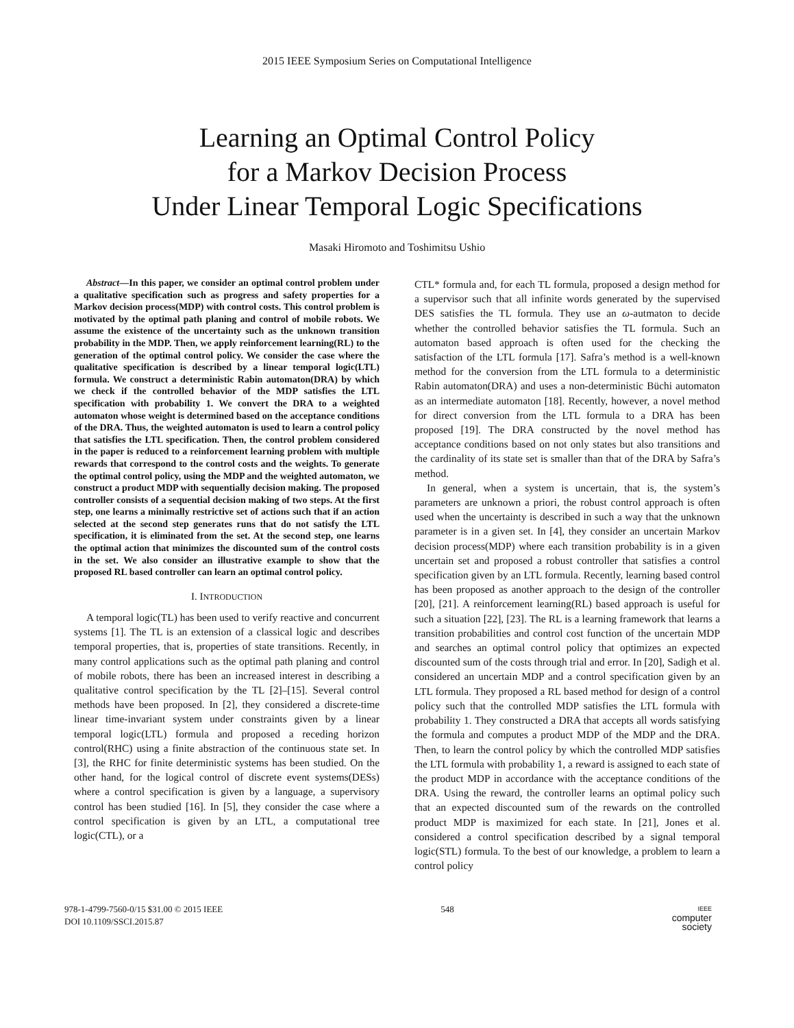2015 IEEE Symposium Series on Computational Intelligence
Learning an Optimal Control Policy
for a Markov Decision Process
Under Linear Temporal Logic Specifications
Masaki Hiromoto and Toshimitsu Ushio
Abstract—In this paper, we consider an optimal control problem under a qualitative specification such as progress and safety properties for a Markov decision process(MDP) with control costs. This control problem is motivated by the optimal path planing and control of mobile robots. We assume the existence of the uncertainty such as the unknown transition probability in the MDP. Then, we apply reinforcement learning(RL) to the generation of the optimal control policy. We consider the case where the qualitative specification is described by a linear temporal logic(LTL) formula. We construct a deterministic Rabin automaton(DRA) by which we check if the controlled behavior of the MDP satisfies the LTL specification with probability 1. We convert the DRA to a weighted automaton whose weight is determined based on the acceptance conditions of the DRA. Thus, the weighted automaton is used to learn a control policy that satisfies the LTL specification. Then, the control problem considered in the paper is reduced to a reinforcement learning problem with multiple rewards that correspond to the control costs and the weights. To generate the optimal control policy, using the MDP and the weighted automaton, we construct a product MDP with sequentially decision making. The proposed controller consists of a sequential decision making of two steps. At the first step, one learns a minimally restrictive set of actions such that if an action selected at the second step generates runs that do not satisfy the LTL specification, it is eliminated from the set. At the second step, one learns the optimal action that minimizes the discounted sum of the control costs in the set. We also consider an illustrative example to show that the proposed RL based controller can learn an optimal control policy.
I. INTRODUCTION
A temporal logic(TL) has been used to verify reactive and concurrent systems [1]. The TL is an extension of a classical logic and describes temporal properties, that is, properties of state transitions. Recently, in many control applications such as the optimal path planing and control of mobile robots, there has been an increased interest in describing a qualitative control specification by the TL [2]–[15]. Several control methods have been proposed. In [2], they considered a discrete-time linear time-invariant system under constraints given by a linear temporal logic(LTL) formula and proposed a receding horizon control(RHC) using a finite abstraction of the continuous state set. In [3], the RHC for finite deterministic systems has been studied. On the other hand, for the logical control of discrete event systems(DESs) where a control specification is given by a language, a supervisory control has been studied [16]. In [5], they consider the case where a control specification is given by an LTL, a computational tree logic(CTL), or a
CTL* formula and, for each TL formula, proposed a design method for a supervisor such that all infinite words generated by the supervised DES satisfies the TL formula. They use an ω-autmaton to decide whether the controlled behavior satisfies the TL formula. Such an automaton based approach is often used for the checking the satisfaction of the LTL formula [17]. Safra’s method is a well-known method for the conversion from the LTL formula to a deterministic Rabin automaton(DRA) and uses a non-deterministic Büchi automaton as an intermediate automaton [18]. Recently, however, a novel method for direct conversion from the LTL formula to a DRA has been proposed [19]. The DRA constructed by the novel method has acceptance conditions based on not only states but also transitions and the cardinality of its state set is smaller than that of the DRA by Safra’s method.
In general, when a system is uncertain, that is, the system’s parameters are unknown a priori, the robust control approach is often used when the uncertainty is described in such a way that the unknown parameter is in a given set. In [4], they consider an uncertain Markov decision process(MDP) where each transition probability is in a given uncertain set and proposed a robust controller that satisfies a control specification given by an LTL formula. Recently, learning based control has been proposed as another approach to the design of the controller [20], [21]. A reinforcement learning(RL) based approach is useful for such a situation [22], [23]. The RL is a learning framework that learns a transition probabilities and control cost function of the uncertain MDP and searches an optimal control policy that optimizes an expected discounted sum of the costs through trial and error. In [20], Sadigh et al. considered an uncertain MDP and a control specification given by an LTL formula. They proposed a RL based method for design of a control policy such that the controlled MDP satisfies the LTL formula with probability 1. They constructed a DRA that accepts all words satisfying the formula and computes a product MDP of the MDP and the DRA. Then, to learn the control policy by which the controlled MDP satisfies the LTL formula with probability 1, a reward is assigned to each state of the product MDP in accordance with the acceptance conditions of the DRA. Using the reward, the controller learns an optimal policy such that an expected discounted sum of the rewards on the controlled product MDP is maximized for each state. In [21], Jones et al. considered a control specification described by a signal temporal logic(STL) formula. To the best of our knowledge, a problem to learn a control policy
978-1-4799-7560-0/15 $31.00 © 2015 IEEE
DOI 10.1109/SSCI.2015.87
548
IEEE
computer
society